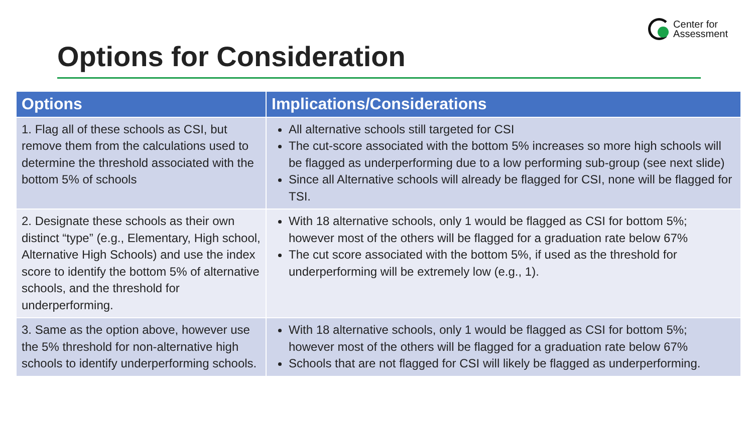Center for
Assessment
Options for Consideration
| Options | Implications/Considerations |
| --- | --- |
| 1. Flag all of these schools as CSI, but remove them from the calculations used to determine the threshold associated with the bottom 5% of schools | All alternative schools still targeted for CSI The cut-score associated with the bottom 5% increases so more high schools will be flagged as underperforming due to a low performing sub-group (see next slide) Since all Alternative schools will already be flagged for CSI, none will be flagged for TSI. |
| 2. Designate these schools as their own distinct “type” (e.g., Elementary, High school, Alternative High Schools) and use the index score to identify the bottom 5% of alternative schools, and the threshold for underperforming. | With 18 alternative schools, only 1 would be flagged as CSI for bottom 5%; however most of the others will be flagged for a graduation rate below 67% The cut score associated with the bottom 5%, if used as the threshold for underperforming will be extremely low (e.g., 1). |
| 3. Same as the option above, however use the 5% threshold for non-alternative high schools to identify underperforming schools. | With 18 alternative schools, only 1 would be flagged as CSI for bottom 5%; however most of the others will be flagged for a graduation rate below 67% Schools that are not flagged for CSI will likely be flagged as underperforming. |